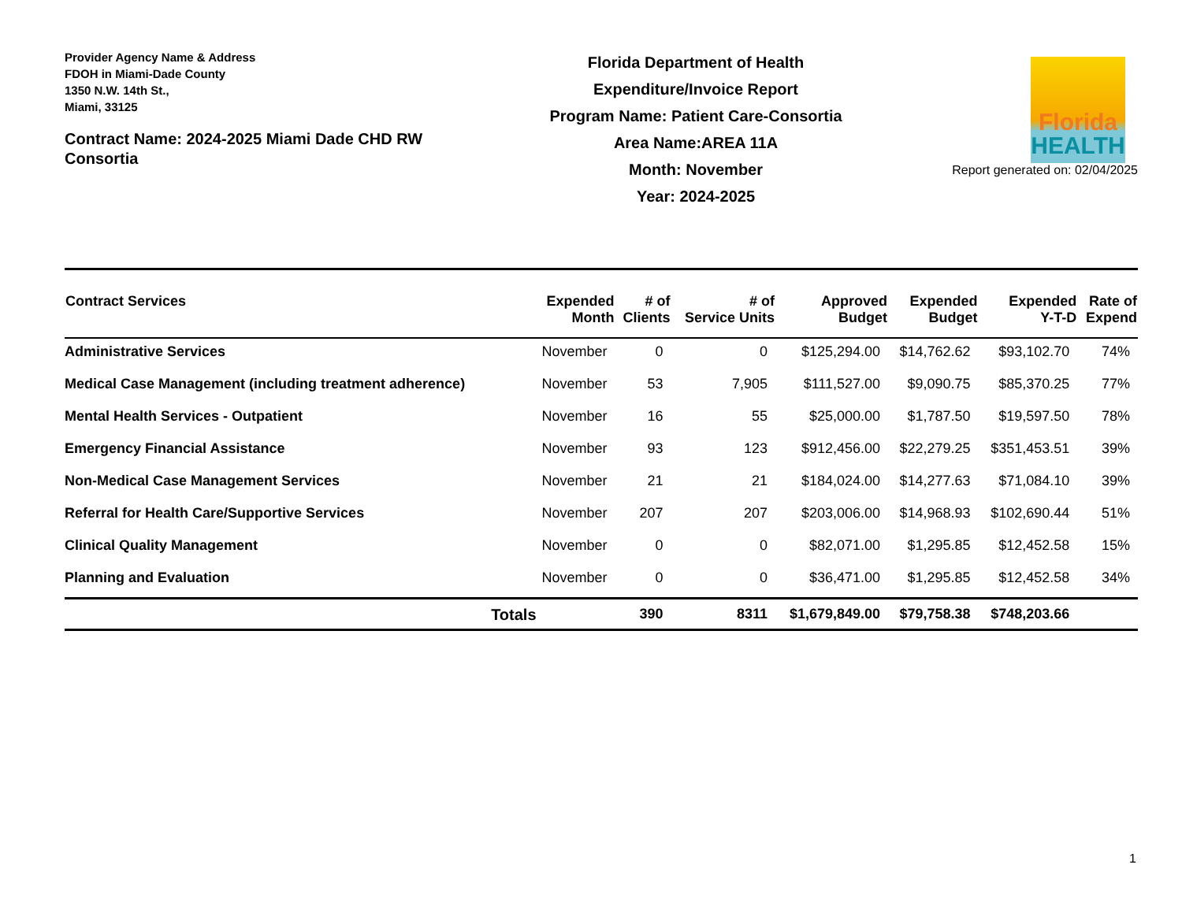Provider Agency Name & Address
FDOH in Miami-Dade County
1350 N.W. 14th St.,
Miami, 33125
Contract Name: 2024-2025 Miami Dade CHD RW Consortia
Florida Department of Health
Expenditure/Invoice Report
Program Name: Patient Care-Consortia
Area Name:AREA 11A
Month: November
Year: 2024-2025
Florida
HEALTH
Report generated on: 02/04/2025
| Contract Services | Expended Month | # of Clients | # of Service Units | Approved Budget | Expended Budget | Expended Y-T-D | Rate of Expend |
| --- | --- | --- | --- | --- | --- | --- | --- |
| Administrative Services | November | 0 | 0 | $125,294.00 | $14,762.62 | $93,102.70 | 74% |
| Medical Case Management (including treatment adherence) | November | 53 | 7,905 | $111,527.00 | $9,090.75 | $85,370.25 | 77% |
| Mental Health Services - Outpatient | November | 16 | 55 | $25,000.00 | $1,787.50 | $19,597.50 | 78% |
| Emergency Financial Assistance | November | 93 | 123 | $912,456.00 | $22,279.25 | $351,453.51 | 39% |
| Non-Medical Case Management Services | November | 21 | 21 | $184,024.00 | $14,277.63 | $71,084.10 | 39% |
| Referral for Health Care/Supportive Services | November | 207 | 207 | $203,006.00 | $14,968.93 | $102,690.44 | 51% |
| Clinical Quality Management | November | 0 | 0 | $82,071.00 | $1,295.85 | $12,452.58 | 15% |
| Planning and Evaluation | November | 0 | 0 | $36,471.00 | $1,295.85 | $12,452.58 | 34% |
| Totals | | 390 | 8311 | $1,679,849.00 | $79,758.38 | $748,203.66 | |
1